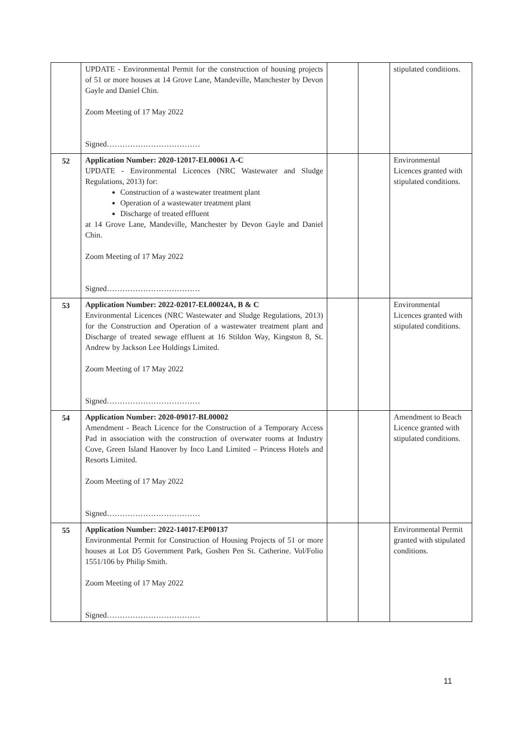| | UPDATE - Environmental Permit for the construction of housing projects of 51 or more houses at 14 Grove Lane, Mandeville, Manchester by Devon Gayle and Daniel Chin. Zoom Meeting of 17 May 2022 Signed……………………………… | | | stipulated conditions. |
| 52 | Application Number: 2020-12017-EL00061 A-C UPDATE - Environmental Licences (NRC Wastewater and Sludge Regulations, 2013) for: Construction of a wastewater treatment plant Operation of a wastewater treatment plant Discharge of treated effluent at 14 Grove Lane, Mandeville, Manchester by Devon Gayle and Daniel Chin. Zoom Meeting of 17 May 2022 Signed……………………………… | | | Environmental Licences granted with stipulated conditions. |
| 53 | Application Number: 2022-02017-EL00024A, B & C Environmental Licences (NRC Wastewater and Sludge Regulations, 2013) for the Construction and Operation of a wastewater treatment plant and Discharge of treated sewage effluent at 16 Stildon Way, Kingston 8, St. Andrew by Jackson Lee Holdings Limited. Zoom Meeting of 17 May 2022 Signed……………………………… | | | Environmental Licences granted with stipulated conditions. |
| 54 | Application Number: 2020-09017-BL00002 Amendment - Beach Licence for the Construction of a Temporary Access Pad in association with the construction of overwater rooms at Industry Cove, Green Island Hanover by Inco Land Limited – Princess Hotels and Resorts Limited. Zoom Meeting of 17 May 2022 Signed……………………………… | | | Amendment to Beach Licence granted with stipulated conditions. |
| 55 | Application Number: 2022-14017-EP00137 Environmental Permit for Construction of Housing Projects of 51 or more houses at Lot D5 Government Park, Goshen Pen St. Catherine. Vol/Folio 1551/106 by Philip Smith. Zoom Meeting of 17 May 2022 Signed……………………………… | | | Environmental Permit granted with stipulated conditions. |
11